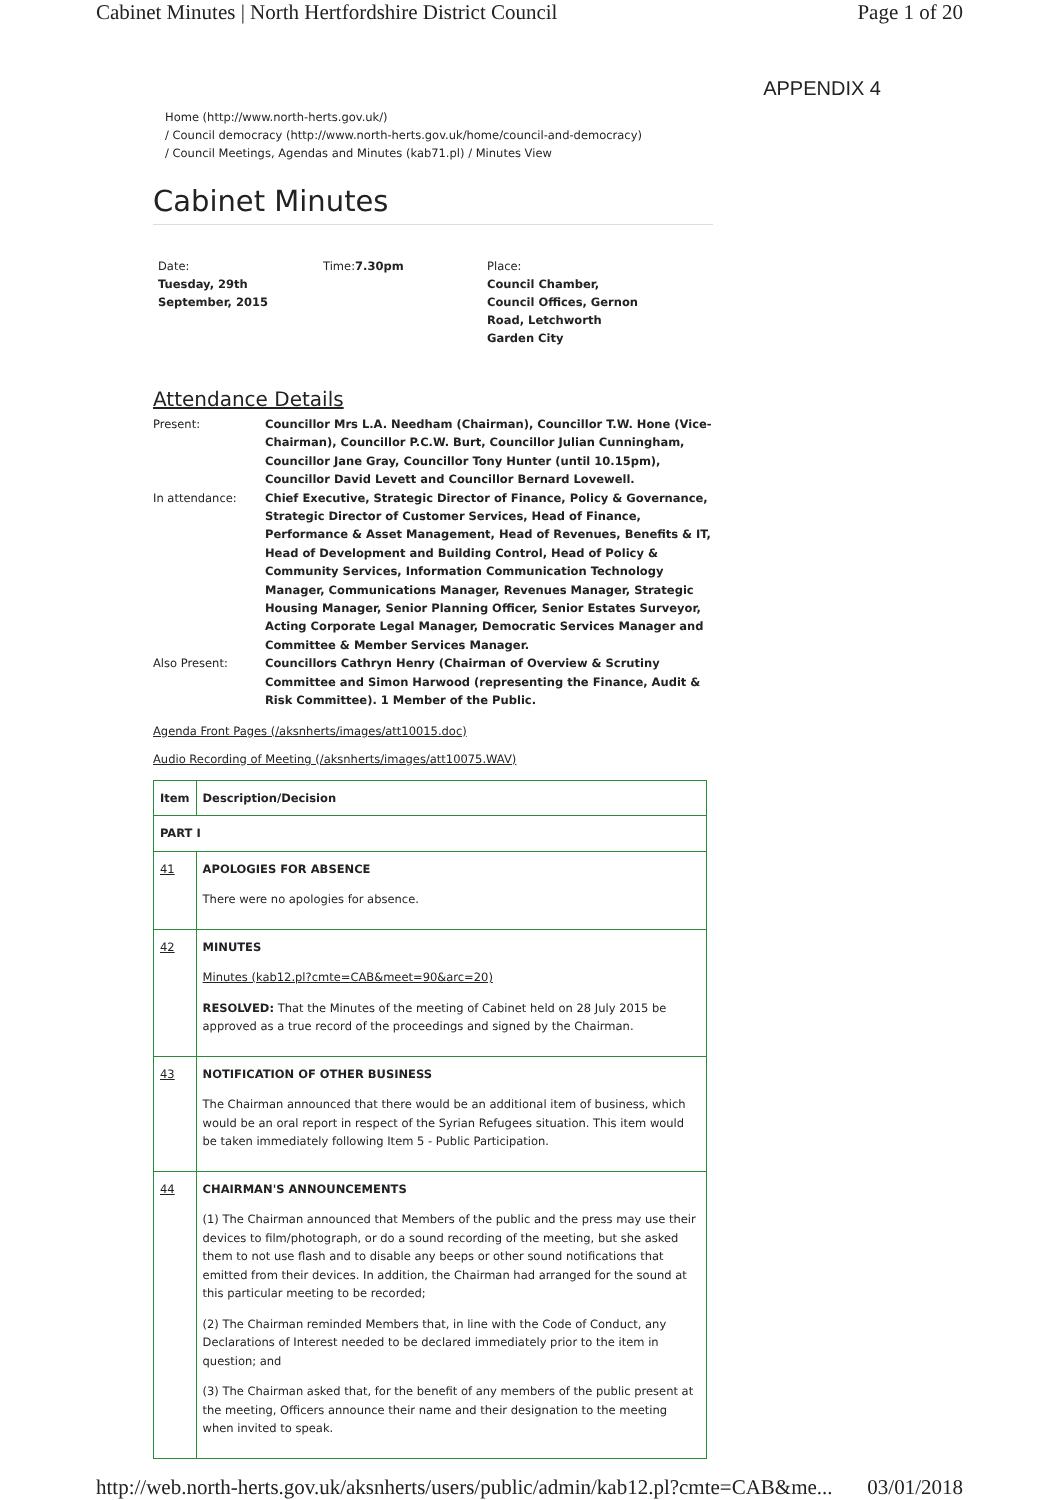Cabinet Minutes | North Hertfordshire District Council Page 1 of 20
APPENDIX 4
Home (http://www.north-herts.gov.uk/)
/ Council democracy (http://www.north-herts.gov.uk/home/council-and-democracy)
/ Council Meetings, Agendas and Minutes (kab71.pl) / Minutes View
Cabinet Minutes
Date:
Tuesday, 29th September, 2015
Time:7.30pm Place:
Council Chamber, Council Offices, Gernon Road, Letchworth Garden City
Attendance Details
| Present: | Councillor Mrs L.A. Needham (Chairman), Councillor T.W. Hone (Vice-Chairman), Councillor P.C.W. Burt, Councillor Julian Cunningham, Councillor Jane Gray, Councillor Tony Hunter (until 10.15pm), Councillor David Levett and Councillor Bernard Lovewell. |
| In attendance: | Chief Executive, Strategic Director of Finance, Policy & Governance, Strategic Director of Customer Services, Head of Finance, Performance & Asset Management, Head of Revenues, Benefits & IT, Head of Development and Building Control, Head of Policy & Community Services, Information Communication Technology Manager, Communications Manager, Revenues Manager, Strategic Housing Manager, Senior Planning Officer, Senior Estates Surveyor, Acting Corporate Legal Manager, Democratic Services Manager and Committee & Member Services Manager. |
| Also Present: | Councillors Cathryn Henry (Chairman of Overview & Scrutiny Committee and Simon Harwood (representing the Finance, Audit & Risk Committee). 1 Member of the Public. |
Agenda Front Pages (/aksnherts/images/att10015.doc)
Audio Recording of Meeting (/aksnherts/images/att10075.WAV)
| Item | Description/Decision |
| PART I | |
| 41 | APOLOGIES FOR ABSENCE There were no apologies for absence. |
| 42 | MINUTES Minutes (kab12.pl?cmte=CAB&meet=90&arc=20) RESOLVED: That the Minutes of the meeting of Cabinet held on 28 July 2015 be approved as a true record of the proceedings and signed by the Chairman. |
| 43 | NOTIFICATION OF OTHER BUSINESS The Chairman announced that there would be an additional item of business, which would be an oral report in respect of the Syrian Refugees situation. This item would be taken immediately following Item 5 - Public Participation. |
| 44 | CHAIRMAN'S ANNOUNCEMENTS (1) The Chairman announced that Members of the public and the press may use their devices to film/photograph, or do a sound recording of the meeting, but she asked them to not use flash and to disable any beeps or other sound notifications that emitted from their devices. In addition, the Chairman had arranged for the sound at this particular meeting to be recorded; (2) The Chairman reminded Members that, in line with the Code of Conduct, any Declarations of Interest needed to be declared immediately prior to the item in question; and (3) The Chairman asked that, for the benefit of any members of the public present at the meeting, Officers announce their name and their designation to the meeting when invited to speak. |
http://web.north-herts.gov.uk/aksnherts/users/public/admin/kab12.pl?cmte=CAB&me... 03/01/2018